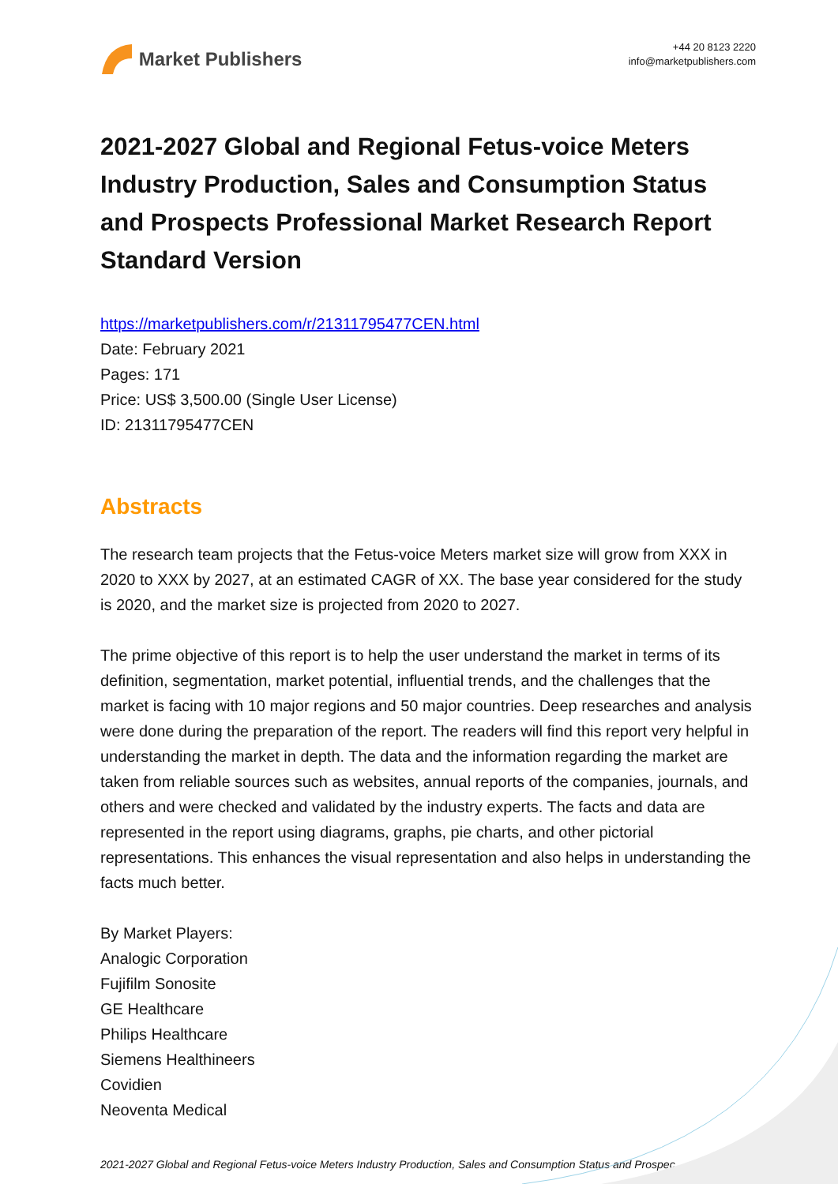Market Publishers
+44 20 8123 2220
info@marketpublishers.com
2021-2027 Global and Regional Fetus-voice Meters Industry Production, Sales and Consumption Status and Prospects Professional Market Research Report Standard Version
https://marketpublishers.com/r/21311795477CEN.html
Date: February 2021
Pages: 171
Price: US$ 3,500.00 (Single User License)
ID: 21311795477CEN
Abstracts
The research team projects that the Fetus-voice Meters market size will grow from XXX in 2020 to XXX by 2027, at an estimated CAGR of XX. The base year considered for the study is 2020, and the market size is projected from 2020 to 2027.
The prime objective of this report is to help the user understand the market in terms of its definition, segmentation, market potential, influential trends, and the challenges that the market is facing with 10 major regions and 50 major countries. Deep researches and analysis were done during the preparation of the report. The readers will find this report very helpful in understanding the market in depth. The data and the information regarding the market are taken from reliable sources such as websites, annual reports of the companies, journals, and others and were checked and validated by the industry experts. The facts and data are represented in the report using diagrams, graphs, pie charts, and other pictorial representations. This enhances the visual representation and also helps in understanding the facts much better.
By Market Players:
Analogic Corporation
Fujifilm Sonosite
GE Healthcare
Philips Healthcare
Siemens Healthineers
Covidien
Neoventa Medical
2021-2027 Global and Regional Fetus-voice Meters Industry Production, Sales and Consumption Status and Prospec...